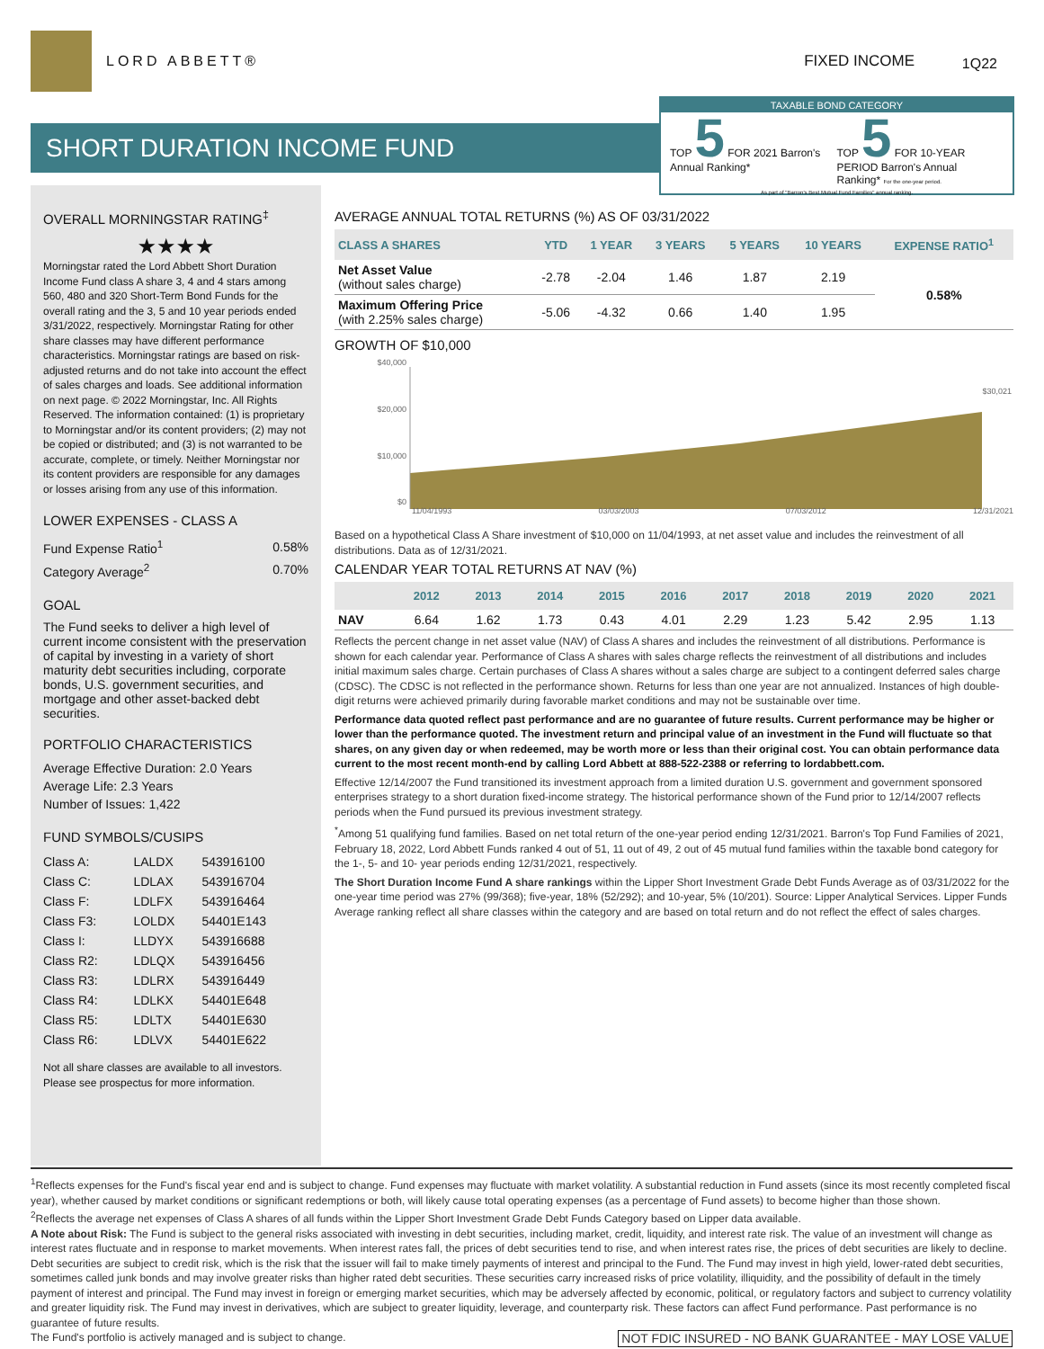LORD ABBETT® FIXED INCOME
1Q22
SHORT DURATION INCOME FUND
TAXABLE BOND CATEGORY
TOP 5 FOR 2021 Barron's Annual Ranking*
TOP 5 FOR 10-YEAR PERIOD Barron's Annual Ranking* For the one-year period.
As part of "Barron's Best Mutual Fund Families" annual ranking.
OVERALL MORNINGSTAR RATING<sup>‡</sup>
★★★★
Morningstar rated the Lord Abbett Short Duration Income Fund class A share 3, 4 and 4 stars among 560, 480 and 320 Short-Term Bond Funds for the overall rating and the 3, 5 and 10 year periods ended 3/31/2022, respectively. Morningstar Rating for other share classes may have different performance characteristics. Morningstar ratings are based on risk-adjusted returns and do not take into account the effect of sales charges and loads. See additional information on next page. © 2022 Morningstar, Inc. All Rights Reserved. The information contained: (1) is proprietary to Morningstar and/or its content providers; (2) may not be copied or distributed; and (3) is not warranted to be accurate, complete, or timely. Neither Morningstar nor its content providers are responsible for any damages or losses arising from any use of this information.
LOWER EXPENSES - CLASS A
| Fund Expense Ratio<sup>1</sup> | 0.58% |
| Category Average<sup>2</sup> | 0.70% |
GOAL
The Fund seeks to deliver a high level of current income consistent with the preservation of capital by investing in a variety of short maturity debt securities including, corporate bonds, U.S. government securities, and mortgage and other asset-backed debt securities.
PORTFOLIO CHARACTERISTICS
Average Effective Duration: 2.0 Years
Average Life: 2.3 Years
Number of Issues: 1,422
FUND SYMBOLS/CUSIPS
| Class A: | LALDX | 543916100 |
| Class C: | LDLAX | 543916704 |
| Class F: | LDLFX | 543916464 |
| Class F3: | LOLDX | 54401E143 |
| Class I: | LLDYX | 543916688 |
| Class R2: | LDLQX | 543916456 |
| Class R3: | LDLRX | 543916449 |
| Class R4: | LDLKX | 54401E648 |
| Class R5: | LDLTX | 54401E630 |
| Class R6: | LDLVX | 54401E622 |
Not all share classes are available to all investors. Please see prospectus for more information.
AVERAGE ANNUAL TOTAL RETURNS (%) AS OF 03/31/2022
| CLASS A SHARES | YTD | 1 YEAR | 3 YEARS | 5 YEARS | 10 YEARS | EXPENSE RATIO<sup>1</sup> |
| --- | --- | --- | --- | --- | --- | --- |
| Net Asset Value (without sales charge) | -2.78 | -2.04 | 1.46 | 1.87 | 2.19 | 0.58% |
| Maximum Offering Price (with 2.25% sales charge) | -5.06 | -4.32 | 0.66 | 1.40 | 1.95 | |
GROWTH OF $10,000
$40,000
$20,000
$10,000
$0
$30,021
11/04/1993 03/03/2003 07/03/2012 12/31/2021
Based on a hypothetical Class A Share investment of $10,000 on 11/04/1993, at net asset value and includes the reinvestment of all distributions. Data as of 12/31/2021.
CALENDAR YEAR TOTAL RETURNS AT NAV (%)
| | 2012 | 2013 | 2014 | 2015 | 2016 | 2017 | 2018 | 2019 | 2020 | 2021 |
| --- | --- | --- | --- | --- | --- | --- | --- | --- | --- | --- |
| NAV | 6.64 | 1.62 | 1.73 | 0.43 | 4.01 | 2.29 | 1.23 | 5.42 | 2.95 | 1.13 |
Reflects the percent change in net asset value (NAV) of Class A shares and includes the reinvestment of all distributions. Performance is shown for each calendar year. Performance of Class A shares with sales charge reflects the reinvestment of all distributions and includes initial maximum sales charge. Certain purchases of Class A shares without a sales charge are subject to a contingent deferred sales charge (CDSC). The CDSC is not reflected in the performance shown. Returns for less than one year are not annualized. Instances of high double-digit returns were achieved primarily during favorable market conditions and may not be sustainable over time.
Performance data quoted reflect past performance and are no guarantee of future results. Current performance may be higher or lower than the performance quoted. The investment return and principal value of an investment in the Fund will fluctuate so that shares, on any given day or when redeemed, may be worth more or less than their original cost. You can obtain performance data current to the most recent month-end by calling Lord Abbett at 888-522-2388 or referring to lordabbett.com.
Effective 12/14/2007 the Fund transitioned its investment approach from a limited duration U.S. government and government sponsored enterprises strategy to a short duration fixed-income strategy. The historical performance shown of the Fund prior to 12/14/2007 reflects periods when the Fund pursued its previous investment strategy.
<sup>*</sup> Among 51 qualifying fund families. Based on net total return of the one-year period ending 12/31/2021. Barron's Top Fund Families of 2021, February 18, 2022, Lord Abbett Funds ranked 4 out of 51, 11 out of 49, 2 out of 45 mutual fund families within the taxable bond category for the 1-, 5- and 10- year periods ending 12/31/2021, respectively.
The Short Duration Income Fund A share rankings within the Lipper Short Investment Grade Debt Funds Average as of 03/31/2022 for the one-year time period was 27% (99/368); five-year, 18% (52/292); and 10-year, 5% (10/201). Source: Lipper Analytical Services. Lipper Funds Average ranking reflect all share classes within the category and are based on total return and do not reflect the effect of sales charges.
<sup>1</sup> Reflects expenses for the Fund's fiscal year end and is subject to change. Fund expenses may fluctuate with market volatility. A substantial reduction in Fund assets (since its most recently completed fiscal year), whether caused by market conditions or significant redemptions or both, will likely cause total operating expenses (as a percentage of Fund assets) to become higher than those shown.
<sup>2</sup> Reflects the average net expenses of Class A shares of all funds within the Lipper Short Investment Grade Debt Funds Category based on Lipper data available.
A Note about Risk: The Fund is subject to the general risks associated with investing in debt securities, including market, credit, liquidity, and interest rate risk. The value of an investment will change as interest rates fluctuate and in response to market movements. When interest rates fall, the prices of debt securities tend to rise, and when interest rates rise, the prices of debt securities are likely to decline. Debt securities are subject to credit risk, which is the risk that the issuer will fail to make timely payments of interest and principal to the Fund. The Fund may invest in high yield, lower-rated debt securities, sometimes called junk bonds and may involve greater risks than higher rated debt securities. These securities carry increased risks of price volatility, illiquidity, and the possibility of default in the timely payment of interest and principal. The Fund may invest in foreign or emerging market securities, which may be adversely affected by economic, political, or regulatory factors and subject to currency volatility and greater liquidity risk. The Fund may invest in derivatives, which are subject to greater liquidity, leverage, and counterparty risk. These factors can affect Fund performance. Past performance is no guarantee of future results.
NOT FDIC INSURED - NO BANK GUARANTEE - MAY LOSE VALUE The Fund's portfolio is actively managed and is subject to change.